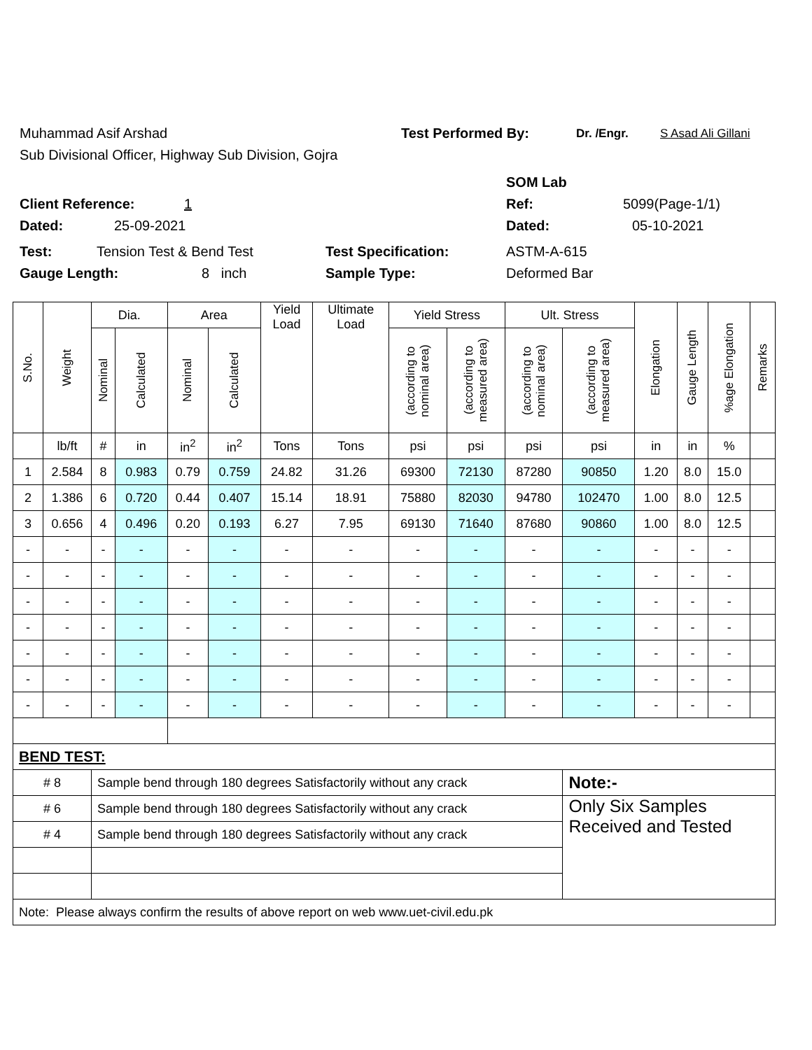Muhammad Asif Arshad Test Performed By: Dr. /Engr. S Asad Ali Gillani
Sub Divisional Officer, Highway Sub Division, Gojra
SOM Lab
Client Reference: 1 Ref: 5099(Page-1/1)
Dated: 25-09-2021 Dated: 05-10-2021
Test: Tension Test & Bend Test Test Specification: ASTM-A-615
Gauge Length: 8 inch Sample Type: Deformed Bar
| S.No. | Weight | Dia. | | Area | | Yield Load | Ultimate Load | Yield Stress | | Ult. Stress | | Elongation | Gauge Length | %age Elongation | Remarks |
| --- | --- | --- | --- | --- | --- | --- | --- | --- | --- | --- | --- | --- | --- | --- | --- |
| | | Nominal | Calculated | Nominal | Calculated | | | (according to nominal area) | (according to measured area) | (according to nominal area) | (according to measured area) | | | | |
| | lb/ft | # | in | in<sup>2</sup> | in<sup>2</sup> | Tons | Tons | psi | psi | psi | psi | in | in | % | |
| 1 | 2.584 | 8 | 0.983 | 0.79 | 0.759 | 24.82 | 31.26 | 69300 | 72130 | 87280 | 90850 | 1.20 | 8.0 | 15.0 | |
| 2 | 1.386 | 6 | 0.720 | 0.44 | 0.407 | 15.14 | 18.91 | 75880 | 82030 | 94780 | 102470 | 1.00 | 8.0 | 12.5 | |
| 3 | 0.656 | 4 | 0.496 | 0.20 | 0.193 | 6.27 | 7.95 | 69130 | 71640 | 87680 | 90860 | 1.00 | 8.0 | 12.5 | |
| - | - | - | - | - | - | - | - | - | - | - | - | - | - | - | |
| - | - | - | - | - | - | - | - | - | - | - | - | - | - | - | |
| - | - | - | - | - | - | - | - | - | - | - | - | - | - | - | |
| - | - | - | - | - | - | - | - | - | - | - | - | - | - | - | |
| - | - | - | - | - | - | - | - | - | - | - | - | - | - | - | |
| - | - | - | - | - | - | - | - | - | - | - | - | - | - | - | |
| - | - | - | - | - | - | - | - | - | - | - | - | - | - | - | |
| BEND TEST: | | | | | | | | | | | | | | | |
| # 8 | | Sample bend through 180 degrees Satisfactorily without any crack | | | | | | | | | Note:- | | | | |
| # 6 | | Sample bend through 180 degrees Satisfactorily without any crack | | | | | | | | | Only Six Samples Received and Tested | | | | |
| # 4 | | Sample bend through 180 degrees Satisfactorily without any crack | | | | | | | | | | | | | |
| Note: Please always confirm the results of above report on web www.uet-civil.edu.pk | | | | | | | | | | | | | | | |